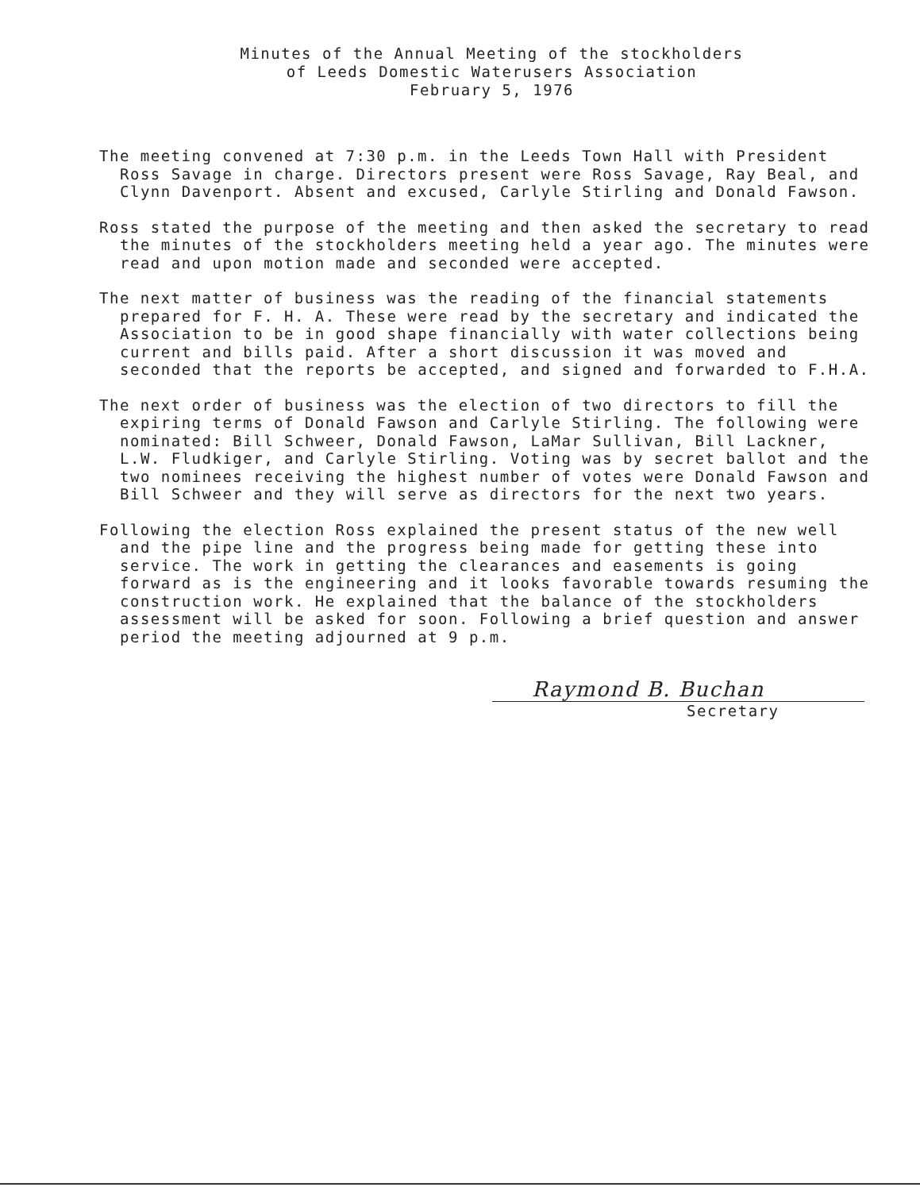Minutes of the Annual Meeting of the stockholders
of Leeds Domestic Waterusers Association
February 5, 1976
The meeting convened at 7:30 p.m. in the Leeds Town Hall with President Ross Savage in charge. Directors present were Ross Savage, Ray Beal, and Clynn Davenport. Absent and excused, Carlyle Stirling and Donald Fawson.
Ross stated the purpose of the meeting and then asked the secretary to read the minutes of the stockholders meeting held a year ago. The minutes were read and upon motion made and seconded were accepted.
The next matter of business was the reading of the financial statements prepared for F. H. A. These were read by the secretary and indicated the Association to be in good shape financially with water collections being current and bills paid. After a short discussion it was moved and seconded that the reports be accepted, and signed and forwarded to F.H.A.
The next order of business was the election of two directors to fill the expiring terms of Donald Fawson and Carlyle Stirling. The following were nominated: Bill Schweer, Donald Fawson, LaMar Sullivan, Bill Lackner, L.W. Fludkiger, and Carlyle Stirling. Voting was by secret ballot and the two nominees receiving the highest number of votes were Donald Fawson and Bill Schweer and they will serve as directors for the next two years.
Following the election Ross explained the present status of the new well and the pipe line and the progress being made for getting these into service. The work in getting the clearances and easements is going forward as is the engineering and it looks favorable towards resuming the construction work. He explained that the balance of the stockholders assessment will be asked for soon. Following a brief question and answer period the meeting adjourned at 9 p.m.
Raymond B. Buchan
Secretary